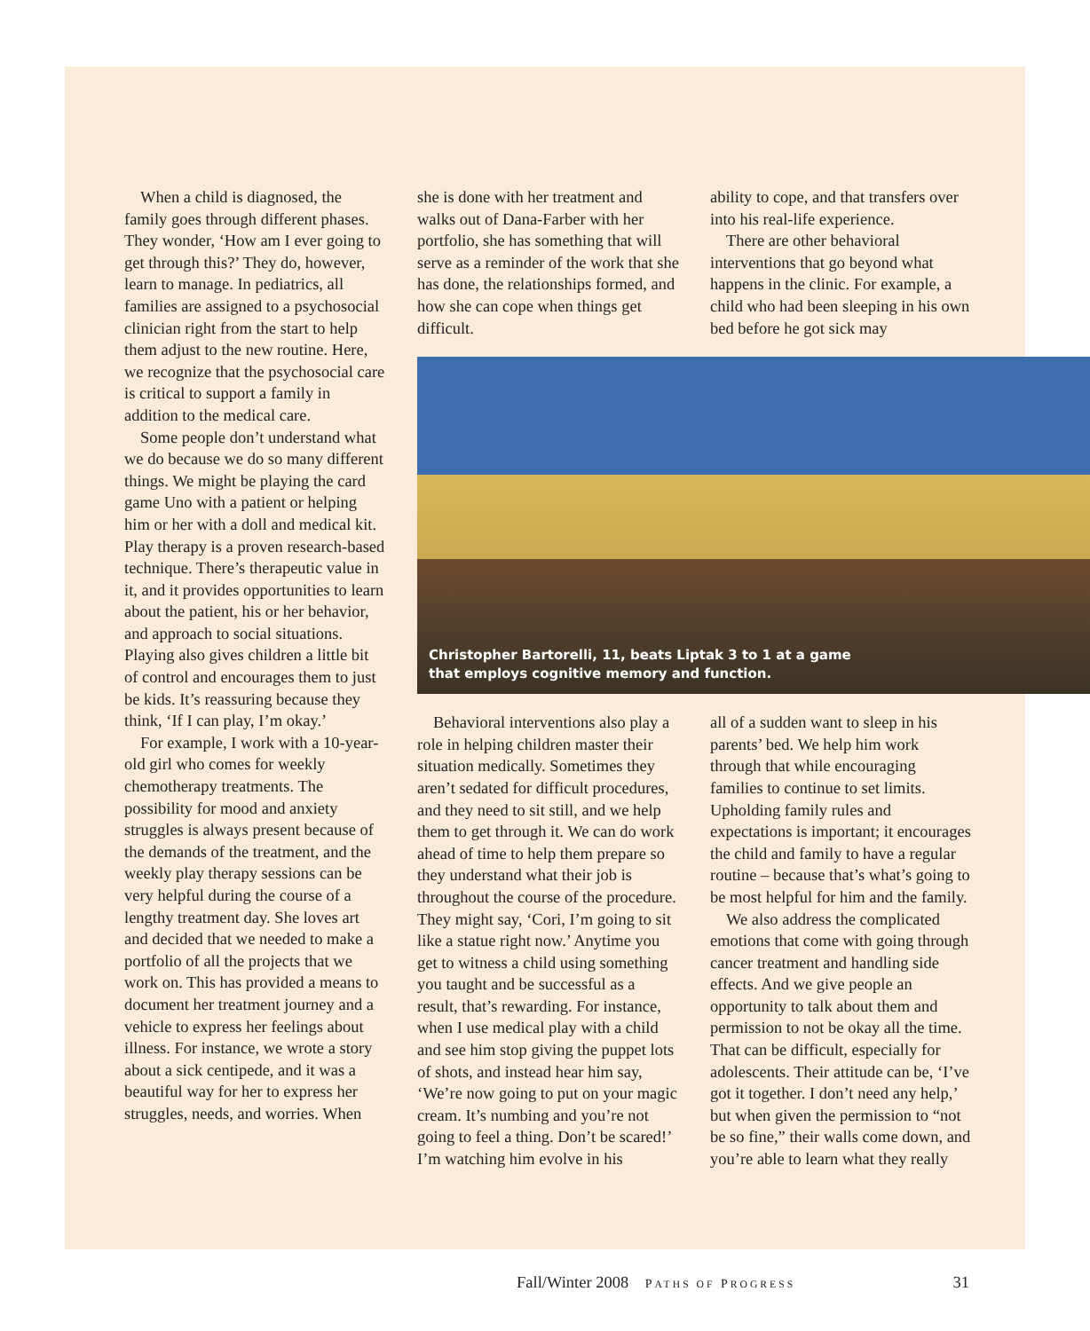When a child is diagnosed, the family goes through different phases. They wonder, ‘How am I ever going to get through this?’ They do, however, learn to manage. In pediatrics, all families are assigned to a psychosocial clinician right from the start to help them adjust to the new routine. Here, we recognize that the psychosocial care is critical to support a family in addition to the medical care.
Some people don’t understand what we do because we do so many different things. We might be playing the card game Uno with a patient or helping him or her with a doll and medical kit. Play therapy is a proven research-based technique. There’s therapeutic value in it, and it provides opportunities to learn about the patient, his or her behavior, and approach to social situations. Playing also gives children a little bit of control and encourages them to just be kids. It’s reassuring because they think, ‘If I can play, I’m okay.’
For example, I work with a 10-year-old girl who comes for weekly chemotherapy treatments. The possibility for mood and anxiety struggles is always present because of the demands of the treatment, and the weekly play therapy sessions can be very helpful during the course of a lengthy treatment day. She loves art and decided that we needed to make a portfolio of all the projects that we work on. This has provided a means to document her treatment journey and a vehicle to express her feelings about illness. For instance, we wrote a story about a sick centipede, and it was a beautiful way for her to express her struggles, needs, and worries. When
she is done with her treatment and walks out of Dana-Farber with her portfolio, she has something that will serve as a reminder of the work that she has done, the relationships formed, and how she can cope when things get difficult.
ability to cope, and that transfers over into his real-life experience.
There are other behavioral interventions that go beyond what happens in the clinic. For example, a child who had been sleeping in his own bed before he got sick may
Christopher Bartorelli, 11, beats Liptak 3 to 1 at a game
that employs cognitive memory and function.
Behavioral interventions also play a role in helping children master their situation medically. Sometimes they aren’t sedated for difficult procedures, and they need to sit still, and we help them to get through it. We can do work ahead of time to help them prepare so they understand what their job is throughout the course of the procedure. They might say, ‘Cori, I’m going to sit like a statue right now.’ Anytime you get to witness a child using something you taught and be successful as a result, that’s rewarding. For instance, when I use medical play with a child and see him stop giving the puppet lots of shots, and instead hear him say, ‘We’re now going to put on your magic cream. It’s numbing and you’re not going to feel a thing. Don’t be scared!’ I’m watching him evolve in his
all of a sudden want to sleep in his parents’ bed. We help him work through that while encouraging families to continue to set limits. Upholding family rules and expectations is important; it encourages the child and family to have a regular routine – because that’s what’s going to be most helpful for him and the family.
We also address the complicated emotions that come with going through cancer treatment and handling side effects. And we give people an opportunity to talk about them and permission to not be okay all the time. That can be difficult, especially for adolescents. Their attitude can be, ‘I’ve got it together. I don’t need any help,’ but when given the permission to “not be so fine,” their walls come down, and you’re able to learn what they really
Fall/Winter 2008 PATHS OF PROGRESS 31